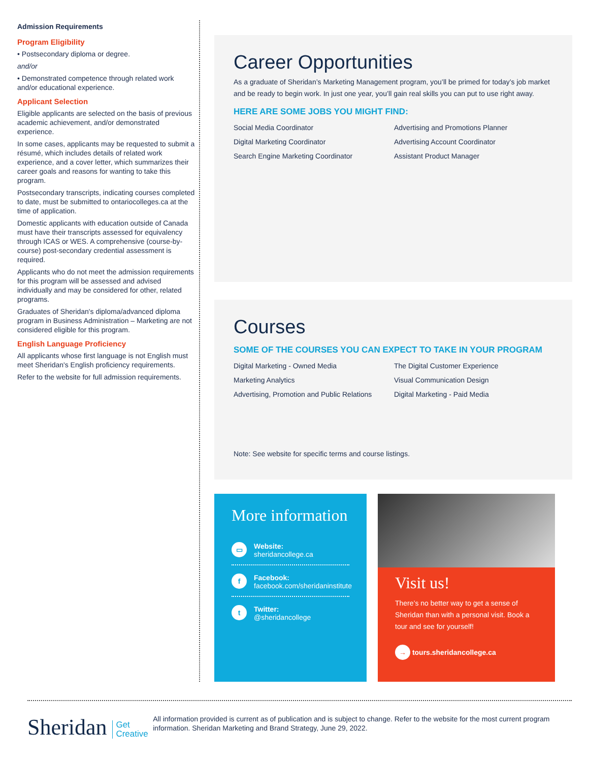Admission Requirements
Program Eligibility
• Postsecondary diploma or degree.
and/or
• Demonstrated competence through related work and/or educational experience.
Applicant Selection
Eligible applicants are selected on the basis of previous academic achievement, and/or demonstrated experience.
In some cases, applicants may be requested to submit a résumé, which includes details of related work experience, and a cover letter, which summarizes their career goals and reasons for wanting to take this program.
Postsecondary transcripts, indicating courses completed to date, must be submitted to ontariocolleges.ca at the time of application.
Domestic applicants with education outside of Canada must have their transcripts assessed for equivalency through ICAS or WES. A comprehensive (course-by-course) post-secondary credential assessment is required.
Applicants who do not meet the admission requirements for this program will be assessed and advised individually and may be considered for other, related programs.
Graduates of Sheridan's diploma/advanced diploma program in Business Administration – Marketing are not considered eligible for this program.
English Language Proficiency
All applicants whose first language is not English must meet Sheridan's English proficiency requirements.
Refer to the website for full admission requirements.
Career Opportunities
As a graduate of Sheridan’s Marketing Management program, you’ll be primed for today’s job market and be ready to begin work. In just one year, you’ll gain real skills you can put to use right away.
HERE ARE SOME JOBS YOU MIGHT FIND:
Social Media Coordinator
Advertising and Promotions Planner
Digital Marketing Coordinator
Advertising Account Coordinator
Search Engine Marketing Coordinator
Assistant Product Manager
Courses
SOME OF THE COURSES YOU CAN EXPECT TO TAKE IN YOUR PROGRAM
Digital Marketing - Owned Media
The Digital Customer Experience
Marketing Analytics
Visual Communication Design
Advertising, Promotion and Public Relations
Digital Marketing - Paid Media
Note: See website for specific terms and course listings.
More information
▭
Website:
sheridancollege.ca
f
Facebook:
facebook.com/sheridaninstitute
t
Twitter:
@sheridancollege
Visit us!
There’s no better way to get a sense of Sheridan than with a personal visit. Book a tour and see for yourself!
→ tours.sheridancollege.ca
Sheridan Get
Creative
All information provided is current as of publication and is subject to change. Refer to the website for the most current program information. Sheridan Marketing and Brand Strategy, June 29, 2022.